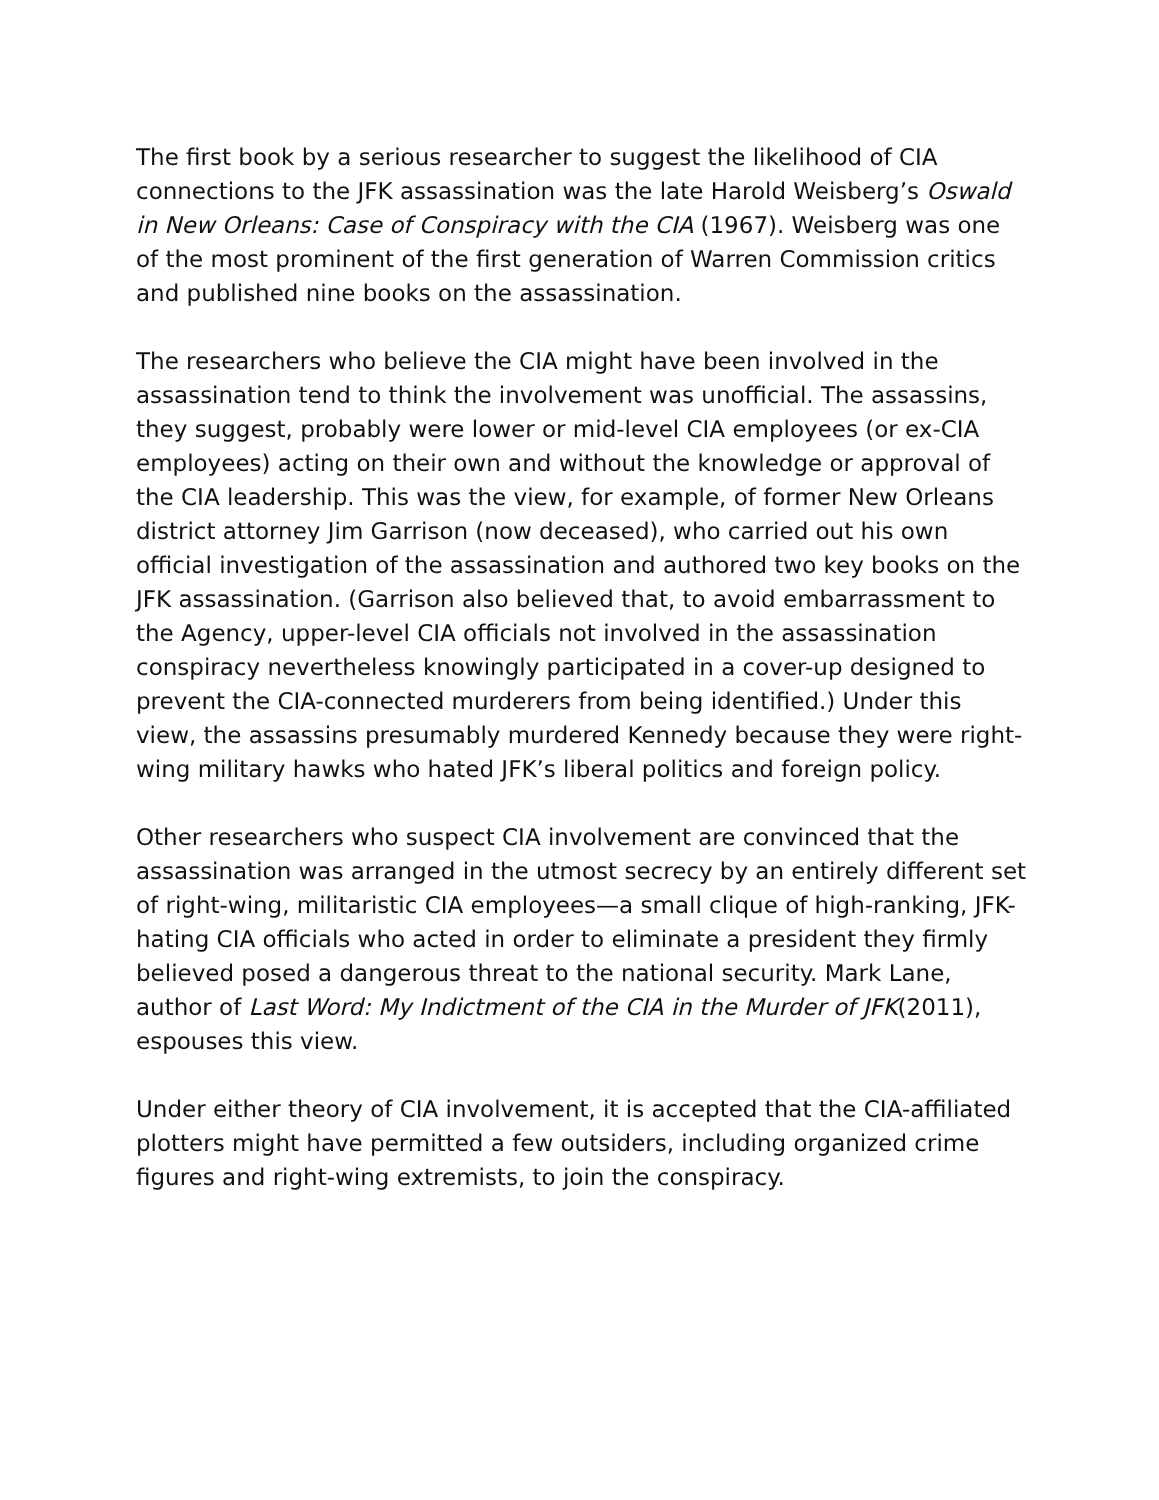The first book by a serious researcher to suggest the likelihood of CIA connections to the JFK assassination was the late Harold Weisberg’s Oswald in New Orleans: Case of Conspiracy with the CIA (1967). Weisberg was one of the most prominent of the first generation of Warren Commission critics and published nine books on the assassination.
The researchers who believe the CIA might have been involved in the assassination tend to think the involvement was unofficial. The assassins, they suggest, probably were lower or mid-level CIA employees (or ex-CIA employees) acting on their own and without the knowledge or approval of the CIA leadership. This was the view, for example, of former New Orleans district attorney Jim Garrison (now deceased), who carried out his own official investigation of the assassination and authored two key books on the JFK assassination. (Garrison also believed that, to avoid embarrassment to the Agency, upper-level CIA officials not involved in the assassination conspiracy nevertheless knowingly participated in a cover-up designed to prevent the CIA-connected murderers from being identified.) Under this view, the assassins presumably murdered Kennedy because they were right-wing military hawks who hated JFK’s liberal politics and foreign policy.
Other researchers who suspect CIA involvement are convinced that the assassination was arranged in the utmost secrecy by an entirely different set of right-wing, militaristic CIA employees—a small clique of high-ranking, JFK-hating CIA officials who acted in order to eliminate a president they firmly believed posed a dangerous threat to the national security. Mark Lane, author of Last Word: My Indictment of the CIA in the Murder of JFK(2011), espouses this view.
Under either theory of CIA involvement, it is accepted that the CIA-affiliated plotters might have permitted a few outsiders, including organized crime figures and right-wing extremists, to join the conspiracy.